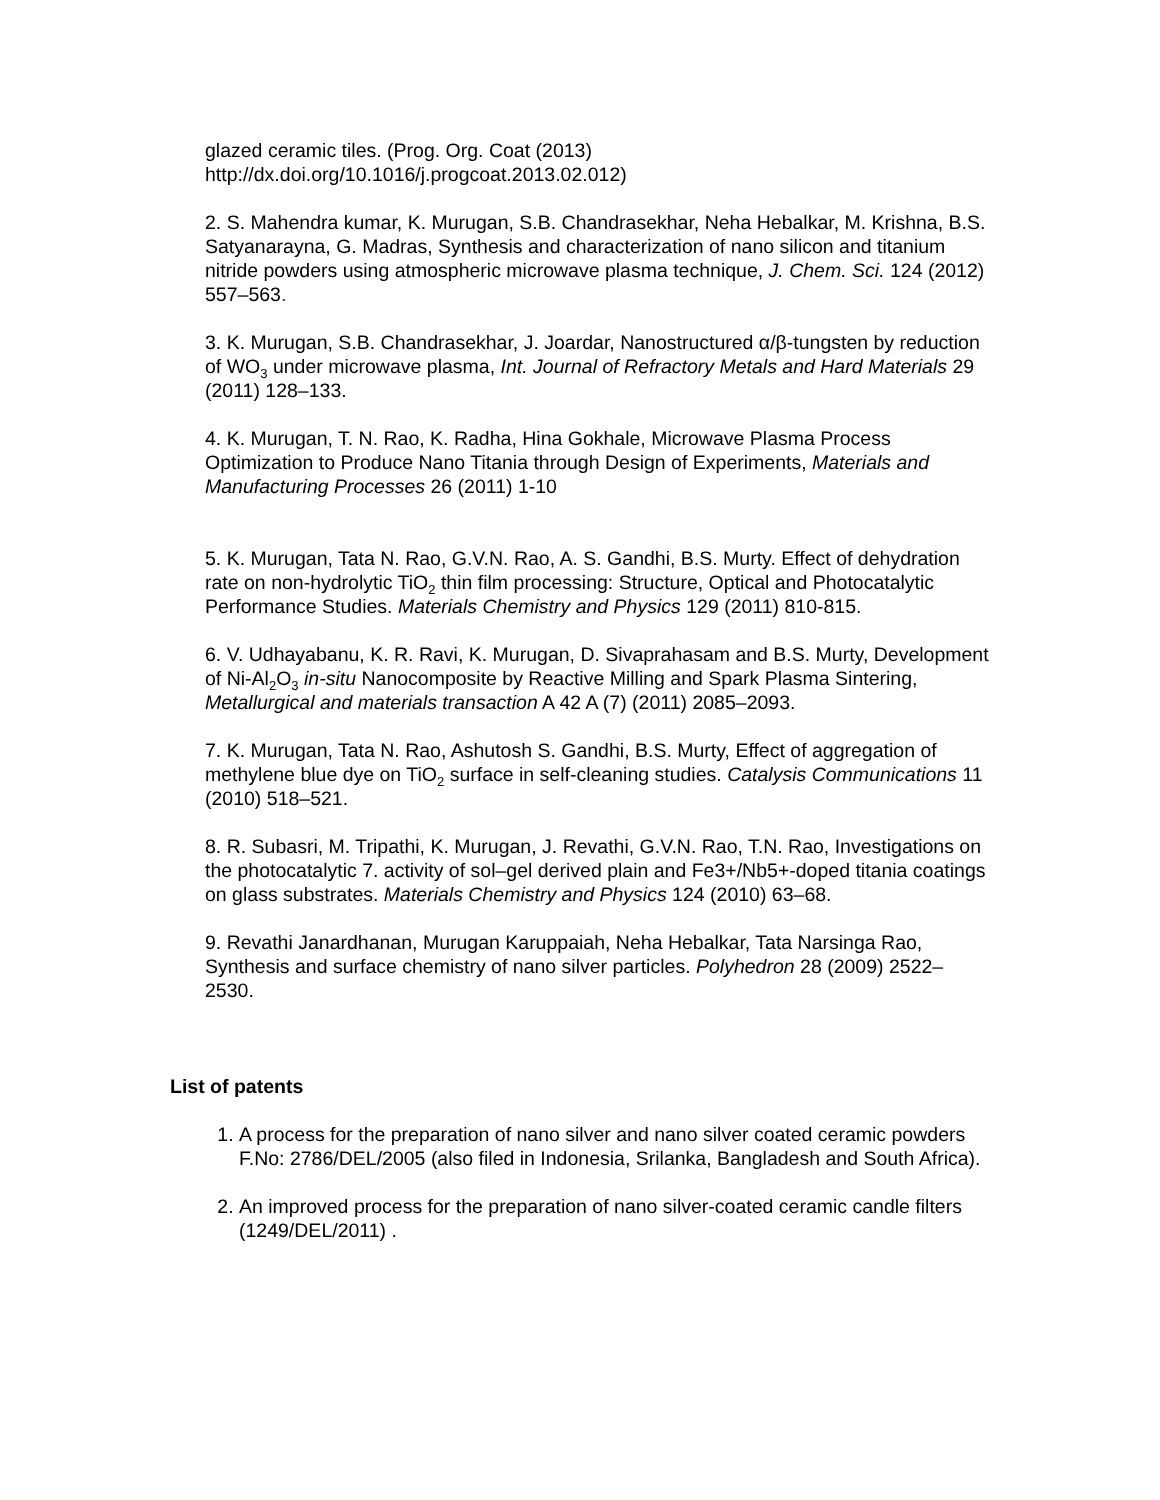glazed ceramic tiles. (Prog. Org. Coat (2013)
http://dx.doi.org/10.1016/j.progcoat.2013.02.012)
2. S. Mahendra kumar, K. Murugan, S.B. Chandrasekhar, Neha Hebalkar, M. Krishna, B.S. Satyanarayna, G. Madras, Synthesis and characterization of nano silicon and titanium nitride powders using atmospheric microwave plasma technique, J. Chem. Sci. 124 (2012) 557–563.
3. K. Murugan, S.B. Chandrasekhar, J. Joardar, Nanostructured α/β-tungsten by reduction of WO<sub>3</sub> under microwave plasma, Int. Journal of Refractory Metals and Hard Materials 29 (2011) 128–133.
4. K. Murugan, T. N. Rao, K. Radha, Hina Gokhale, Microwave Plasma Process Optimization to Produce Nano Titania through Design of Experiments, Materials and Manufacturing Processes 26 (2011) 1-10
5. K. Murugan, Tata N. Rao, G.V.N. Rao, A. S. Gandhi, B.S. Murty. Effect of dehydration rate on non-hydrolytic TiO<sub>2</sub> thin film processing: Structure, Optical and Photocatalytic Performance Studies. Materials Chemistry and Physics 129 (2011) 810-815.
6. V. Udhayabanu, K. R. Ravi, K. Murugan, D. Sivaprahasam and B.S. Murty, Development of Ni-Al<sub>2</sub>O<sub>3</sub> in-situ Nanocomposite by Reactive Milling and Spark Plasma Sintering, Metallurgical and materials transaction A 42 A (7) (2011) 2085–2093.
7. K. Murugan, Tata N. Rao, Ashutosh S. Gandhi, B.S. Murty, Effect of aggregation of methylene blue dye on TiO<sub>2</sub> surface in self-cleaning studies. Catalysis Communications 11 (2010) 518–521.
8. R. Subasri, M. Tripathi, K. Murugan, J. Revathi, G.V.N. Rao, T.N. Rao, Investigations on the photocatalytic 7. activity of sol–gel derived plain and Fe3+/Nb5+-doped titania coatings on glass substrates. Materials Chemistry and Physics 124 (2010) 63–68.
9. Revathi Janardhanan, Murugan Karuppaiah, Neha Hebalkar, Tata Narsinga Rao, Synthesis and surface chemistry of nano silver particles. Polyhedron 28 (2009) 2522–2530.
List of patents
1. A process for the preparation of nano silver and nano silver coated ceramic powders F.No: 2786/DEL/2005 (also filed in Indonesia, Srilanka, Bangladesh and South Africa).
2. An improved process for the preparation of nano silver-coated ceramic candle filters (1249/DEL/2011) .